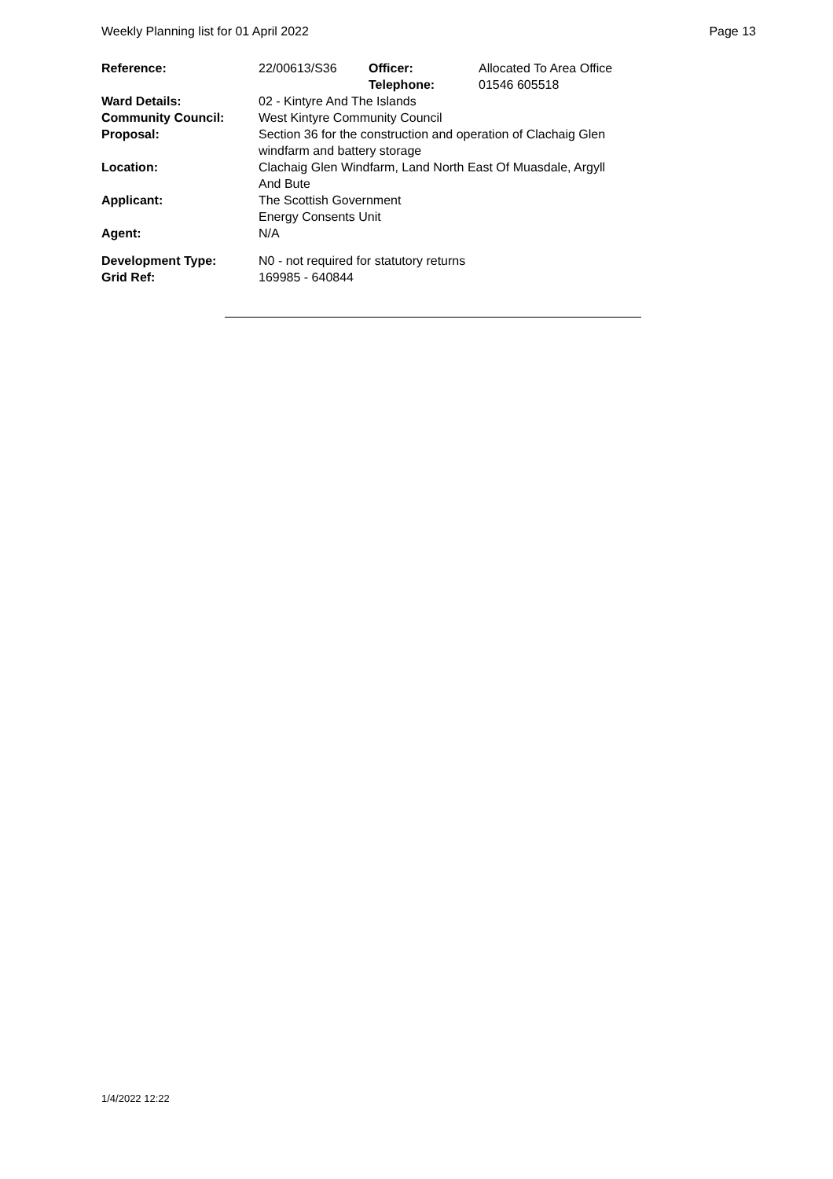Weekly Planning list for 01 April 2022 Page 13
| Reference: | 22/00613/S36 | Officer: Telephone: | Allocated To Area Office 01546 605518 |
| Ward Details: | 02 - Kintyre And The Islands | | |
| Community Council: | West Kintyre Community Council | | |
| Proposal: | Section 36 for the construction and operation of Clachaig Glen windfarm and battery storage | | |
| Location: | Clachaig Glen Windfarm, Land North East Of Muasdale, Argyll And Bute | | |
| Applicant: | The Scottish Government Energy Consents Unit | | |
| Agent: | N/A | | |
| Development Type: | N0 - not required for statutory returns | | |
| Grid Ref: | 169985 - 640844 | | |
1/4/2022 12:22